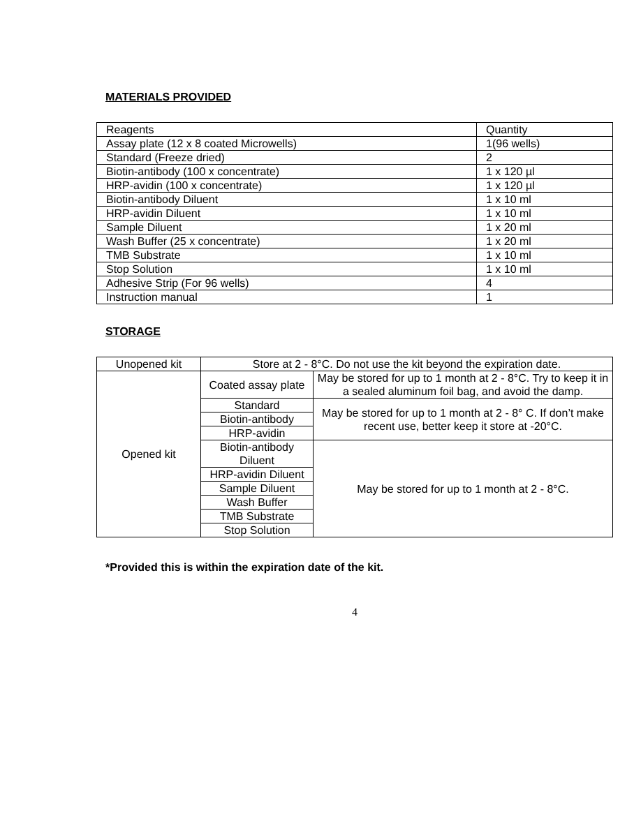MATERIALS PROVIDED
| Reagents | Quantity |
| Assay plate (12 x 8 coated Microwells) | 1(96 wells) |
| Standard (Freeze dried) | 2 |
| Biotin-antibody (100 x concentrate) | 1 x 120 µl |
| HRP-avidin (100 x concentrate) | 1 x 120 µl |
| Biotin-antibody Diluent | 1 x 10 ml |
| HRP-avidin Diluent | 1 x 10 ml |
| Sample Diluent | 1 x 20 ml |
| Wash Buffer (25 x concentrate) | 1 x 20 ml |
| TMB Substrate | 1 x 10 ml |
| Stop Solution | 1 x 10 ml |
| Adhesive Strip (For 96 wells) | 4 |
| Instruction manual | 1 |
STORAGE
| Unopened kit | Store at 2 - 8°C. Do not use the kit beyond the expiration date. | |
| Opened kit | Coated assay plate | May be stored for up to 1 month at 2 - 8°C. Try to keep it in a sealed aluminum foil bag, and avoid the damp. |
| | Standard | May be stored for up to 1 month at 2 - 8° C. If don’t make recent use, better keep it store at -20°C. |
| | Biotin-antibody | |
| | HRP-avidin | |
| | Biotin-antibody Diluent | May be stored for up to 1 month at 2 - 8°C. |
| | HRP-avidin Diluent | |
| | Sample Diluent | |
| | Wash Buffer | |
| | TMB Substrate | |
| | Stop Solution | |
*Provided this is within the expiration date of the kit.
4